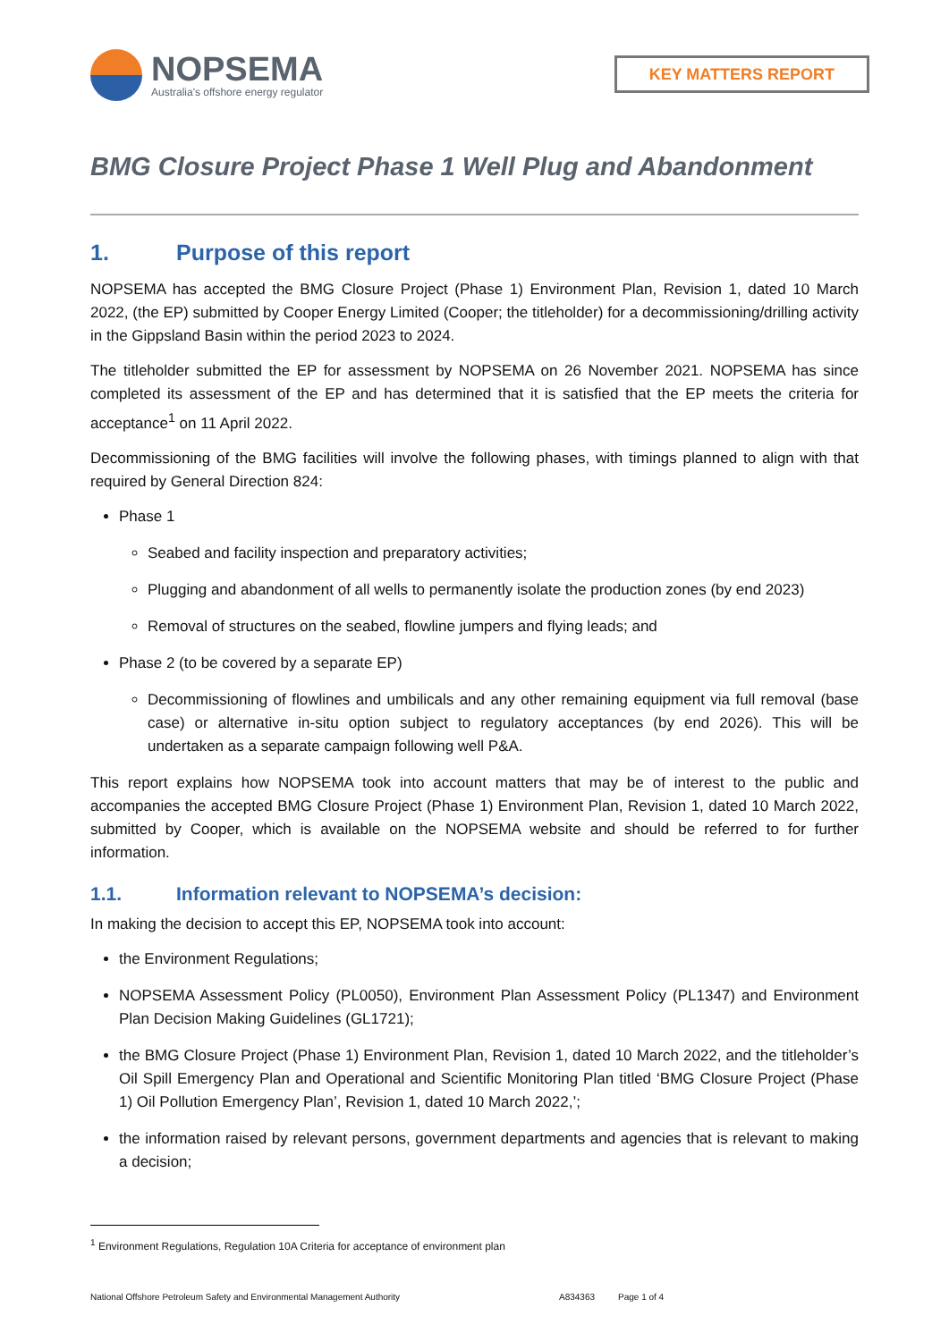NOPSEMA
Australia's offshore energy regulator
KEY MATTERS REPORT
BMG Closure Project Phase 1 Well Plug and Abandonment
1. Purpose of this report
NOPSEMA has accepted the BMG Closure Project (Phase 1) Environment Plan, Revision 1, dated 10 March 2022, (the EP) submitted by Cooper Energy Limited (Cooper; the titleholder) for a decommissioning/drilling activity in the Gippsland Basin within the period 2023 to 2024.
The titleholder submitted the EP for assessment by NOPSEMA on 26 November 2021. NOPSEMA has since completed its assessment of the EP and has determined that it is satisfied that the EP meets the criteria for acceptance<sup>1</sup> on 11 April 2022.
Decommissioning of the BMG facilities will involve the following phases, with timings planned to align with that required by General Direction 824:
Phase 1
Seabed and facility inspection and preparatory activities;
Plugging and abandonment of all wells to permanently isolate the production zones (by end 2023)
Removal of structures on the seabed, flowline jumpers and flying leads; and
Phase 2 (to be covered by a separate EP)
Decommissioning of flowlines and umbilicals and any other remaining equipment via full removal (base case) or alternative in-situ option subject to regulatory acceptances (by end 2026). This will be undertaken as a separate campaign following well P&A.
This report explains how NOPSEMA took into account matters that may be of interest to the public and accompanies the accepted BMG Closure Project (Phase 1) Environment Plan, Revision 1, dated 10 March 2022, submitted by Cooper, which is available on the NOPSEMA website and should be referred to for further information.
1.1. Information relevant to NOPSEMA’s decision:
In making the decision to accept this EP, NOPSEMA took into account:
the Environment Regulations;
NOPSEMA Assessment Policy (PL0050), Environment Plan Assessment Policy (PL1347) and Environment Plan Decision Making Guidelines (GL1721);
the BMG Closure Project (Phase 1) Environment Plan, Revision 1, dated 10 March 2022, and the titleholder’s Oil Spill Emergency Plan and Operational and Scientific Monitoring Plan titled ‘BMG Closure Project (Phase 1) Oil Pollution Emergency Plan’, Revision 1, dated 10 March 2022,’;
the information raised by relevant persons, government departments and agencies that is relevant to making a decision;
<sup>1</sup> Environment Regulations, Regulation 10A Criteria for acceptance of environment plan
National Offshore Petroleum Safety and Environmental Management Authority A834363 Page 1 of 4